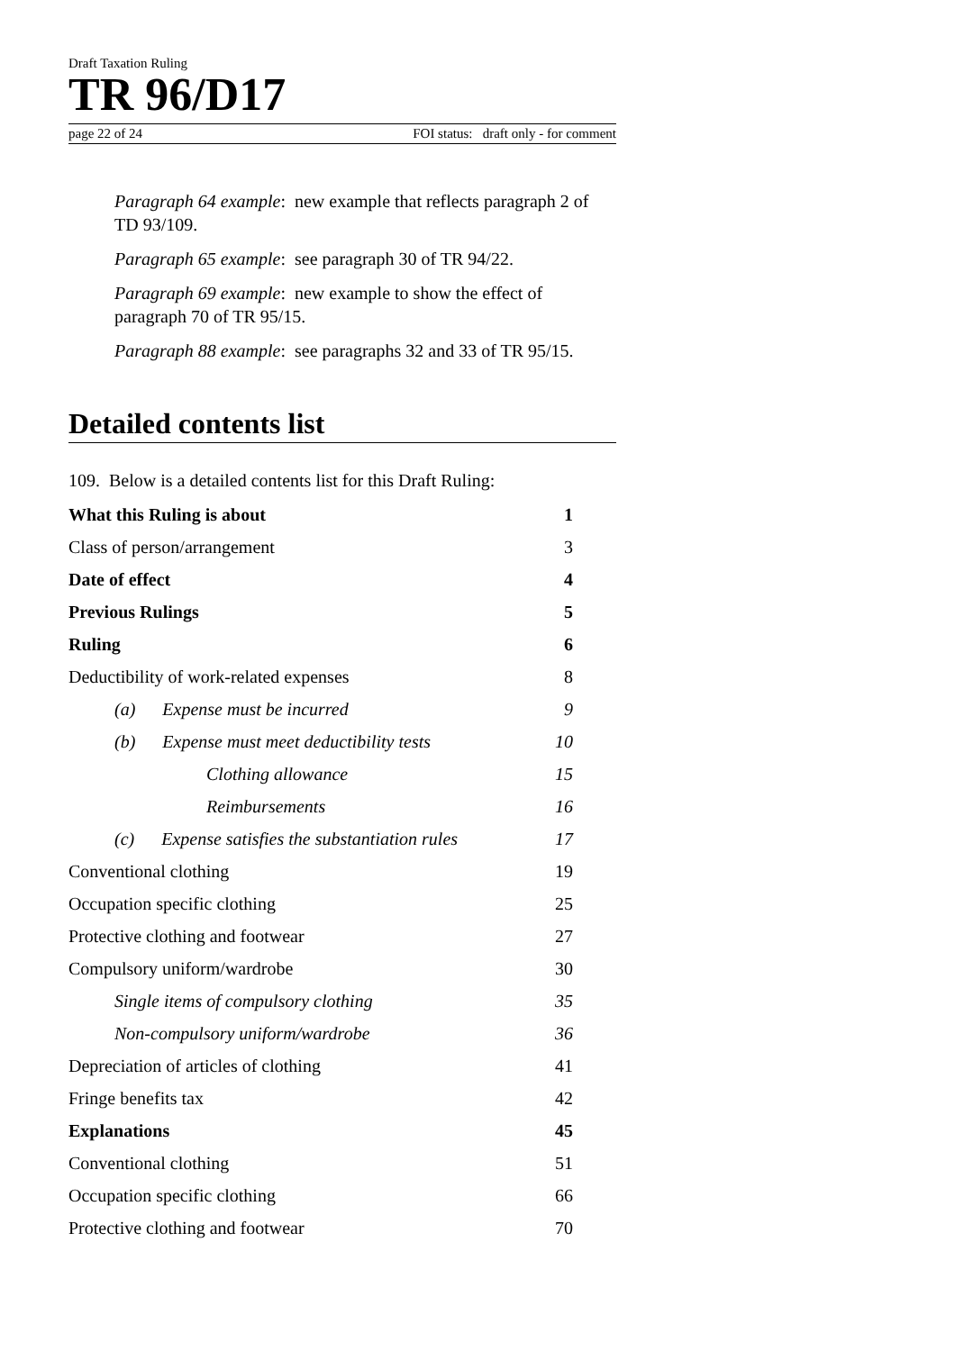Draft Taxation Ruling
TR 96/D17
page 22 of 24 FOI status: draft only - for comment
Paragraph 64 example: new example that reflects paragraph 2 of TD 93/109.
Paragraph 65 example: see paragraph 30 of TR 94/22.
Paragraph 69 example: new example to show the effect of paragraph 70 of TR 95/15.
Paragraph 88 example: see paragraphs 32 and 33 of TR 95/15.
Detailed contents list
109. Below is a detailed contents list for this Draft Ruling:
| What this Ruling is about | 1 |
| Class of person/arrangement | 3 |
| Date of effect | 4 |
| Previous Rulings | 5 |
| Ruling | 6 |
| Deductibility of work-related expenses | 8 |
| (a) Expense must be incurred | 9 |
| (b) Expense must meet deductibility tests | 10 |
| Clothing allowance | 15 |
| Reimbursements | 16 |
| (c) Expense satisfies the substantiation rules | 17 |
| Conventional clothing | 19 |
| Occupation specific clothing | 25 |
| Protective clothing and footwear | 27 |
| Compulsory uniform/wardrobe | 30 |
| Single items of compulsory clothing | 35 |
| Non-compulsory uniform/wardrobe | 36 |
| Depreciation of articles of clothing | 41 |
| Fringe benefits tax | 42 |
| Explanations | 45 |
| Conventional clothing | 51 |
| Occupation specific clothing | 66 |
| Protective clothing and footwear | 70 |